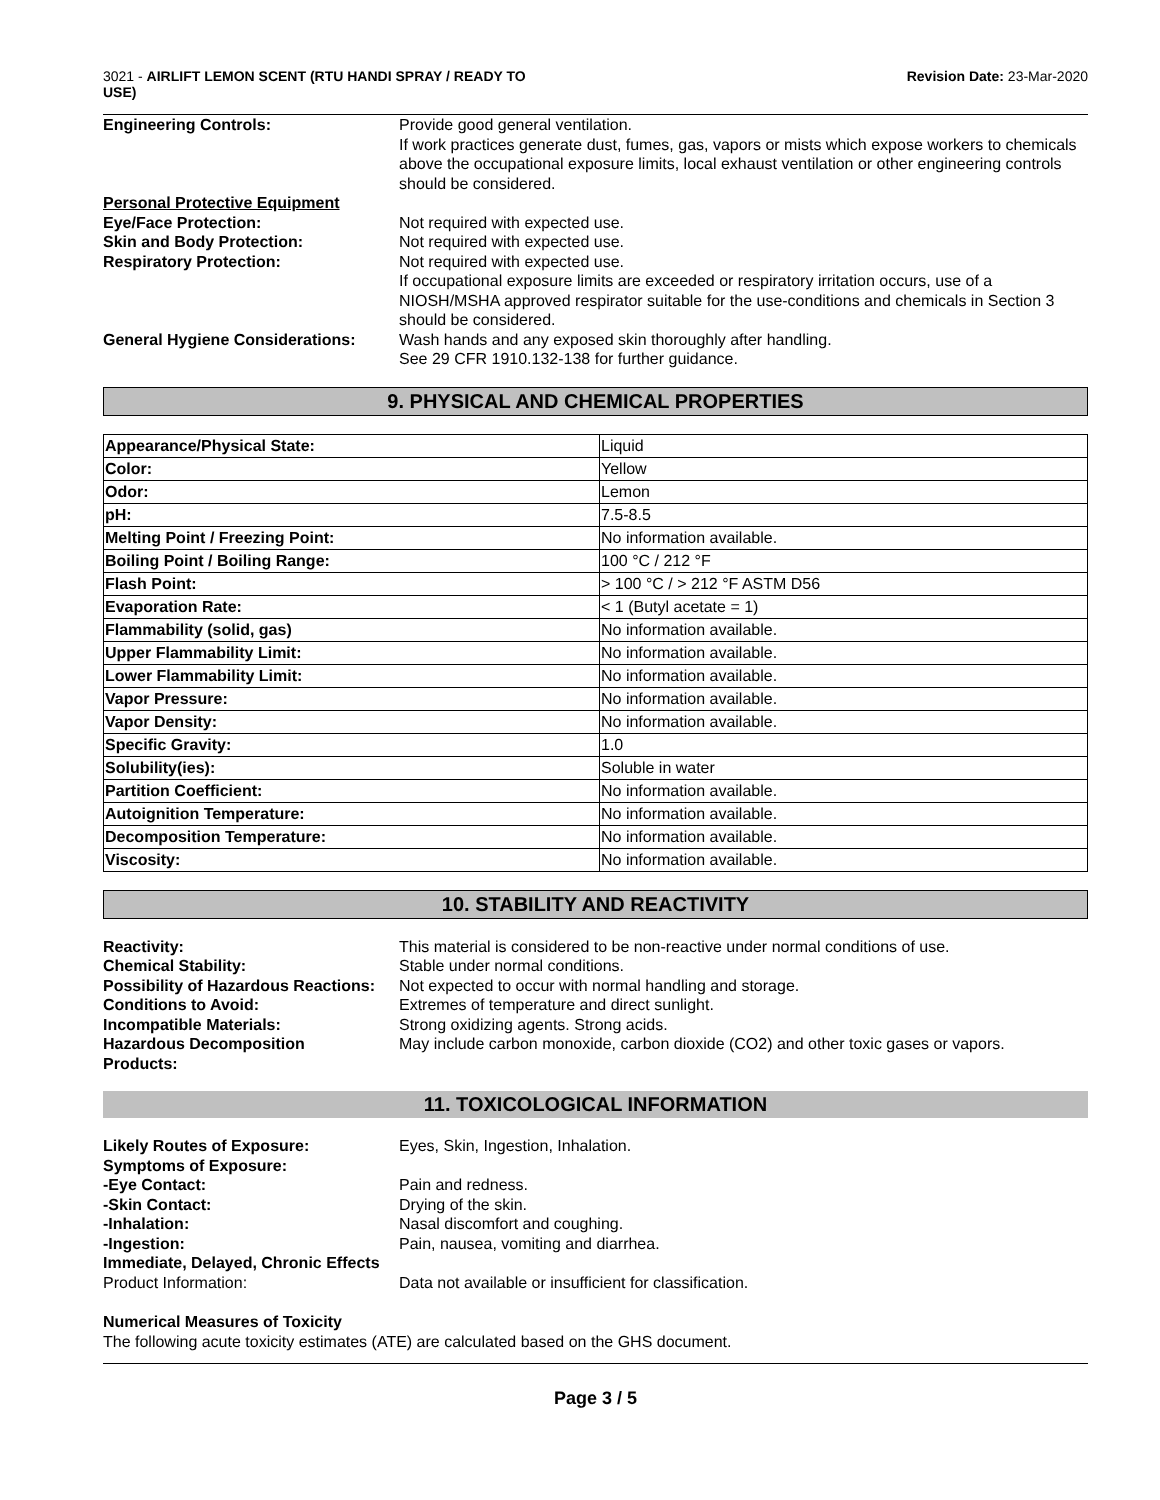3021 - AIRLIFT LEMON SCENT (RTU HANDI SPRAY / READY TO
USE)
Revision Date: 23-Mar-2020
Engineering Controls:
Provide good general ventilation.
If work practices generate dust, fumes, gas, vapors or mists which expose workers to chemicals above the occupational exposure limits, local exhaust ventilation or other engineering controls should be considered.
Personal Protective Equipment
Eye/Face Protection:
Not required with expected use.
Skin and Body Protection:
Not required with expected use.
Respiratory Protection:
Not required with expected use.
If occupational exposure limits are exceeded or respiratory irritation occurs, use of a NIOSH/MSHA approved respirator suitable for the use-conditions and chemicals in Section 3 should be considered.
General Hygiene Considerations:
Wash hands and any exposed skin thoroughly after handling.
See 29 CFR 1910.132-138 for further guidance.
9. PHYSICAL AND CHEMICAL PROPERTIES
| Appearance/Physical State: | Liquid |
| Color: | Yellow |
| Odor: | Lemon |
| pH: | 7.5-8.5 |
| Melting Point / Freezing Point: | No information available. |
| Boiling Point / Boiling Range: | 100 °C / 212 °F |
| Flash Point: | > 100 °C / > 212 °F ASTM D56 |
| Evaporation Rate: | < 1 (Butyl acetate = 1) |
| Flammability (solid, gas) | No information available. |
| Upper Flammability Limit: | No information available. |
| Lower Flammability Limit: | No information available. |
| Vapor Pressure: | No information available. |
| Vapor Density: | No information available. |
| Specific Gravity: | 1.0 |
| Solubility(ies): | Soluble in water |
| Partition Coefficient: | No information available. |
| Autoignition Temperature: | No information available. |
| Decomposition Temperature: | No information available. |
| Viscosity: | No information available. |
10. STABILITY AND REACTIVITY
Reactivity:
This material is considered to be non-reactive under normal conditions of use.
Chemical Stability:
Stable under normal conditions.
Possibility of Hazardous Reactions:
Not expected to occur with normal handling and storage.
Conditions to Avoid:
Extremes of temperature and direct sunlight.
Incompatible Materials:
Strong oxidizing agents. Strong acids.
Hazardous Decomposition
Products:
May include carbon monoxide, carbon dioxide (CO2) and other toxic gases or vapors.
11. TOXICOLOGICAL INFORMATION
Likely Routes of Exposure:
Eyes, Skin, Ingestion, Inhalation.
Symptoms of Exposure:
-Eye Contact:
Pain and redness.
-Skin Contact:
Drying of the skin.
-Inhalation:
Nasal discomfort and coughing.
-Ingestion:
Pain, nausea, vomiting and diarrhea.
Immediate, Delayed, Chronic Effects
Product Information:
Data not available or insufficient for classification.
Numerical Measures of Toxicity
The following acute toxicity estimates (ATE) are calculated based on the GHS document.
Page 3 / 5